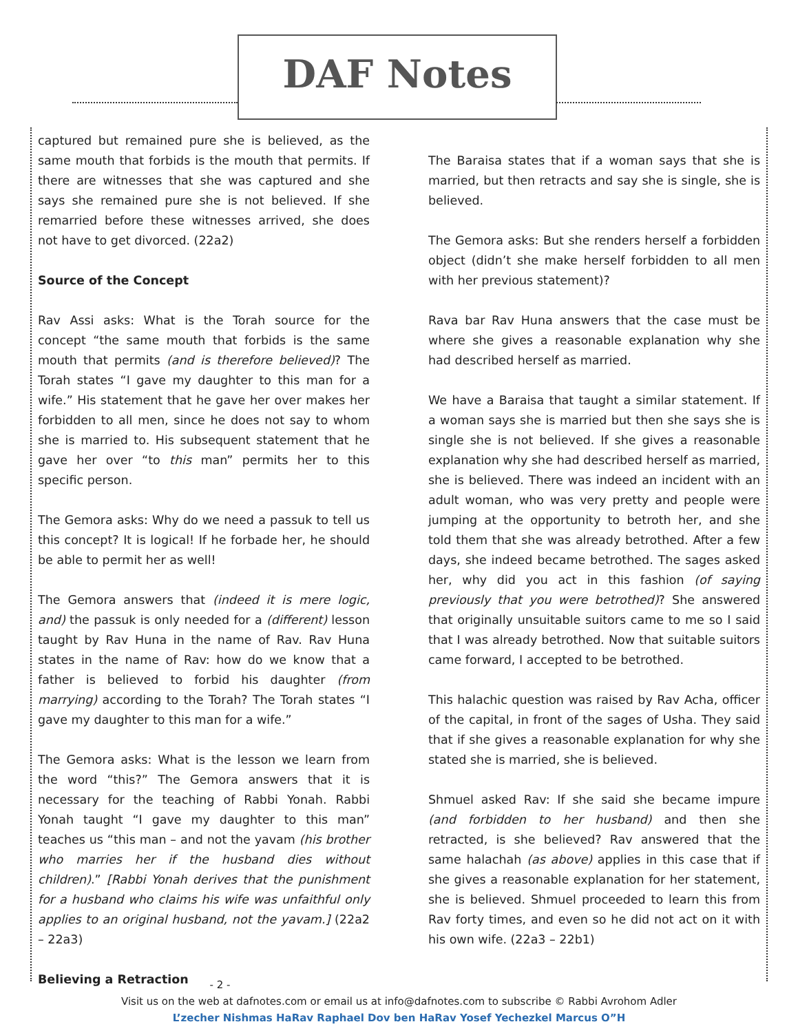DAF Notes
captured but remained pure she is believed, as the same mouth that forbids is the mouth that permits. If there are witnesses that she was captured and she says she remained pure she is not believed. If she remarried before these witnesses arrived, she does not have to get divorced. (22a2)
Source of the Concept
Rav Assi asks: What is the Torah source for the concept “the same mouth that forbids is the same mouth that permits (and is therefore believed)? The Torah states “I gave my daughter to this man for a wife.” His statement that he gave her over makes her forbidden to all men, since he does not say to whom she is married to. His subsequent statement that he gave her over “to this man” permits her to this specific person.
The Gemora asks: Why do we need a passuk to tell us this concept? It is logical! If he forbade her, he should be able to permit her as well!
The Gemora answers that (indeed it is mere logic, and) the passuk is only needed for a (different) lesson taught by Rav Huna in the name of Rav. Rav Huna states in the name of Rav: how do we know that a father is believed to forbid his daughter (from marrying) according to the Torah? The Torah states “I gave my daughter to this man for a wife.”
The Gemora asks: What is the lesson we learn from the word “this?” The Gemora answers that it is necessary for the teaching of Rabbi Yonah. Rabbi Yonah taught “I gave my daughter to this man” teaches us “this man – and not the yavam (his brother who marries her if the husband dies without children).” [Rabbi Yonah derives that the punishment for a husband who claims his wife was unfaithful only applies to an original husband, not the yavam.] (22a2 – 22a3)
Believing a Retraction
The Baraisa states that if a woman says that she is married, but then retracts and say she is single, she is believed.
The Gemora asks: But she renders herself a forbidden object (didn’t she make herself forbidden to all men with her previous statement)?
Rava bar Rav Huna answers that the case must be where she gives a reasonable explanation why she had described herself as married.
We have a Baraisa that taught a similar statement. If a woman says she is married but then she says she is single she is not believed. If she gives a reasonable explanation why she had described herself as married, she is believed. There was indeed an incident with an adult woman, who was very pretty and people were jumping at the opportunity to betroth her, and she told them that she was already betrothed. After a few days, she indeed became betrothed. The sages asked her, why did you act in this fashion (of saying previously that you were betrothed)? She answered that originally unsuitable suitors came to me so I said that I was already betrothed. Now that suitable suitors came forward, I accepted to be betrothed.
This halachic question was raised by Rav Acha, officer of the capital, in front of the sages of Usha. They said that if she gives a reasonable explanation for why she stated she is married, she is believed.
Shmuel asked Rav: If she said she became impure (and forbidden to her husband) and then she retracted, is she believed? Rav answered that the same halachah (as above) applies in this case that if she gives a reasonable explanation for her statement, she is believed. Shmuel proceeded to learn this from Rav forty times, and even so he did not act on it with his own wife. (22a3 – 22b1)
- 2 -
Visit us on the web at dafnotes.com or email us at info@dafnotes.com to subscribe © Rabbi Avrohom Adler
L’zecher Nishmas HaRav Raphael Dov ben HaRav Yosef Yechezkel Marcus O”H